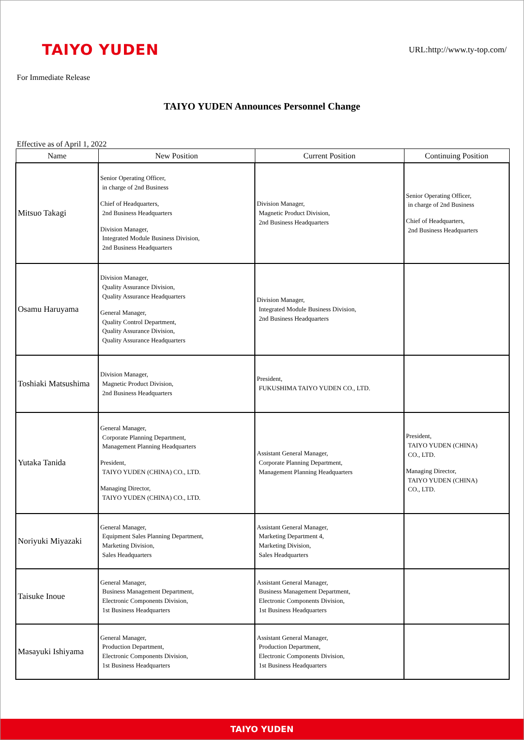TAIYO YUDEN
URL:http://www.ty-top.com/
For Immediate Release
TAIYO YUDEN Announces Personnel Change
Effective as of April 1, 2022
| Name | New Position | Current Position | Continuing Position |
| --- | --- | --- | --- |
| Mitsuo Takagi | Senior Operating Officer, in charge of 2nd Business Chief of Headquarters, 2nd Business Headquarters Division Manager, Integrated Module Business Division, 2nd Business Headquarters | Division Manager, Magnetic Product Division, 2nd Business Headquarters | Senior Operating Officer, in charge of 2nd Business Chief of Headquarters, 2nd Business Headquarters |
| Osamu Haruyama | Division Manager, Quality Assurance Division, Quality Assurance Headquarters General Manager, Quality Control Department, Quality Assurance Division, Quality Assurance Headquarters | Division Manager, Integrated Module Business Division, 2nd Business Headquarters | |
| Toshiaki Matsushima | Division Manager, Magnetic Product Division, 2nd Business Headquarters | President, FUKUSHIMA TAIYO YUDEN CO., LTD. | |
| Yutaka Tanida | General Manager, Corporate Planning Department, Management Planning Headquarters President, TAIYO YUDEN (CHINA) CO., LTD. Managing Director, TAIYO YUDEN (CHINA) CO., LTD. | Assistant General Manager, Corporate Planning Department, Management Planning Headquarters | President, TAIYO YUDEN (CHINA) CO., LTD. Managing Director, TAIYO YUDEN (CHINA) CO., LTD. |
| Noriyuki Miyazaki | General Manager, Equipment Sales Planning Department, Marketing Division, Sales Headquarters | Assistant General Manager, Marketing Department 4, Marketing Division, Sales Headquarters | |
| Taisuke Inoue | General Manager, Business Management Department, Electronic Components Division, 1st Business Headquarters | Assistant General Manager, Business Management Department, Electronic Components Division, 1st Business Headquarters | |
| Masayuki Ishiyama | General Manager, Production Department, Electronic Components Division, 1st Business Headquarters | Assistant General Manager, Production Department, Electronic Components Division, 1st Business Headquarters | |
TAIYO YUDEN